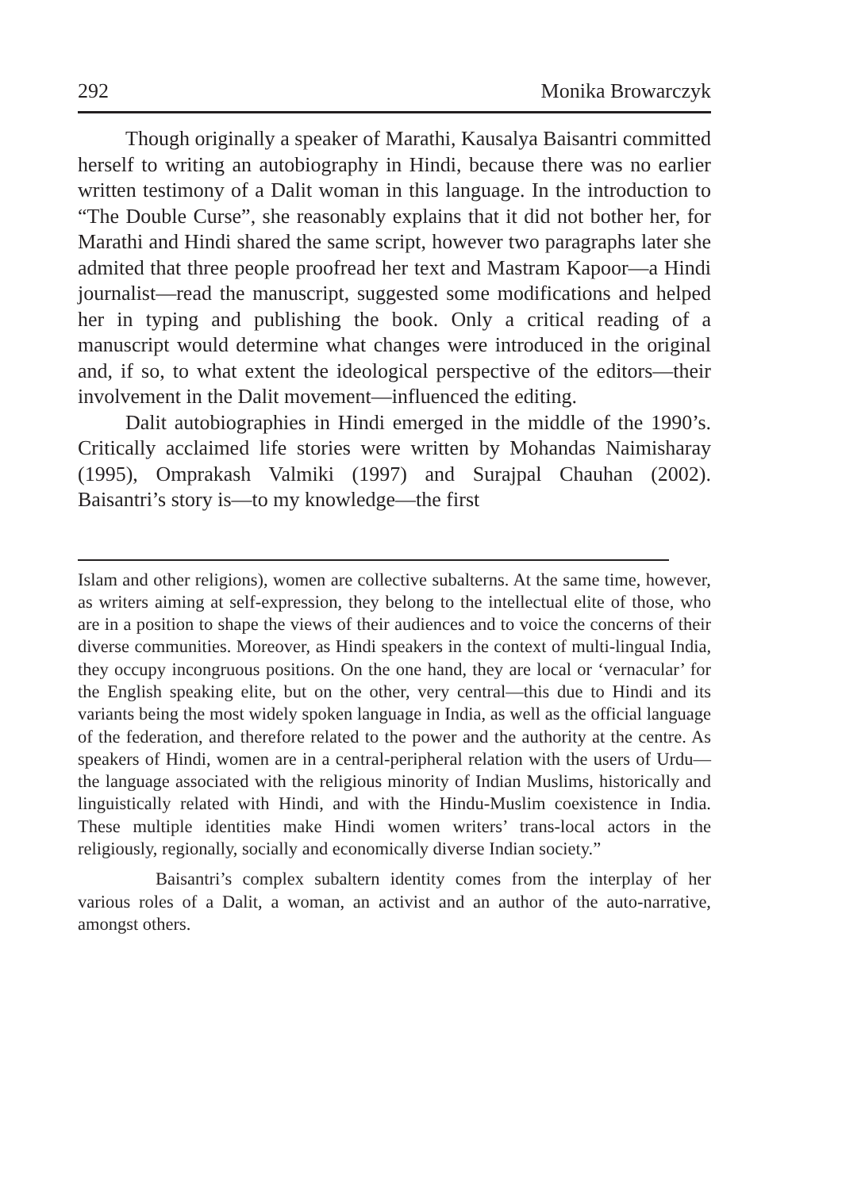292 Monika Browarczyk
Though originally a speaker of Marathi, Kausalya Baisantri committed herself to writing an autobiography in Hindi, because there was no earlier written testimony of a Dalit woman in this language. In the introduction to “The Double Curse”, she reasonably explains that it did not bother her, for Marathi and Hindi shared the same script, however two paragraphs later she admited that three people proofread her text and Mastram Kapoor—a Hindi journalist—read the manuscript, suggested some modifications and helped her in typing and publishing the book. Only a critical reading of a manuscript would determine what changes were introduced in the original and, if so, to what extent the ideological perspective of the editors—their involvement in the Dalit movement—influenced the editing.
Dalit autobiographies in Hindi emerged in the middle of the 1990’s. Critically acclaimed life stories were written by Mohandas Naimisharay (1995), Omprakash Valmiki (1997) and Surajpal Chauhan (2002). Baisantri’s story is—to my knowledge—the first
Islam and other religions), women are collective subalterns. At the same time, however, as writers aiming at self-expression, they belong to the intellectual elite of those, who are in a position to shape the views of their audiences and to voice the concerns of their diverse communities. Moreover, as Hindi speakers in the context of multi-lingual India, they occupy incongruous positions. On the one hand, they are local or ‘vernacular’ for the English speaking elite, but on the other, very central—this due to Hindi and its variants being the most widely spoken language in India, as well as the official language of the federation, and therefore related to the power and the authority at the centre. As speakers of Hindi, women are in a central-peripheral relation with the users of Urdu—the language associated with the religious minority of Indian Muslims, historically and linguistically related with Hindi, and with the Hindu-Muslim coexistence in India. These multiple identities make Hindi women writers’ trans-local actors in the religiously, regionally, socially and economically diverse Indian society.”
Baisantri’s complex subaltern identity comes from the interplay of her various roles of a Dalit, a woman, an activist and an author of the auto-narrative, amongst others.